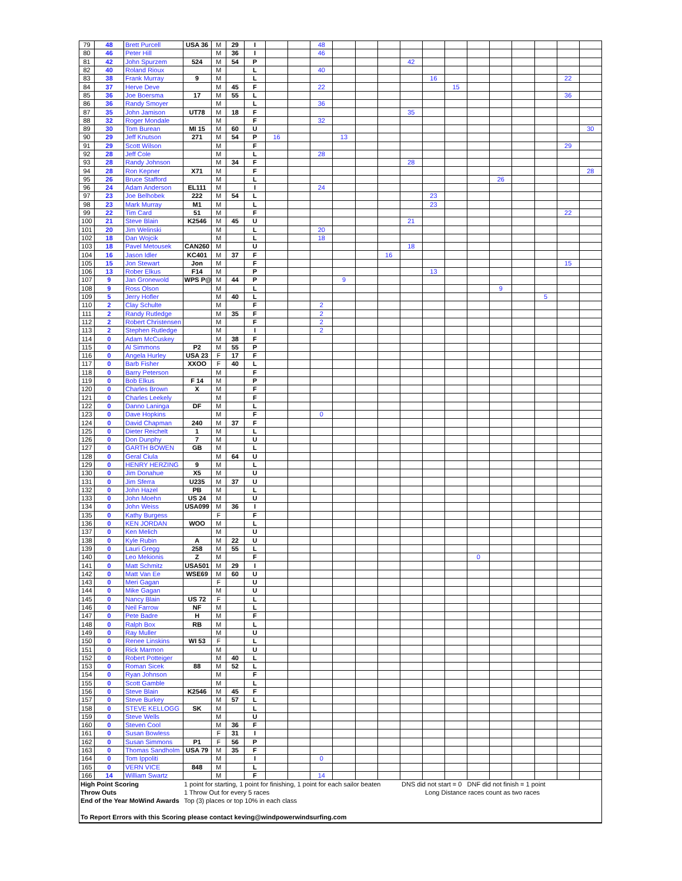| 79 | 48 | Brett Purcell | USA 36 | M | 29 | I | | | 48 | | | | | | | | | | | | |
| 80 | 46 | Peter Hill | | M | 36 | I | | | 46 | | | | | | | | | | | | |
| 81 | 42 | John Spurzem | 524 | M | 54 | P | | | | | | | 42 | | | | | | | | |
| 82 | 40 | Roland Rioux | | M | | L | | | 40 | | | | | | | | | | | | |
| 83 | 38 | Frank Murray | 9 | M | | L | | | | | | | | 16 | | | | | | 22 | |
| 84 | 37 | Herve Deve | | M | 45 | F | | | 22 | | | | | | 15 | | | | | | |
| 85 | 36 | Joe Boersma | 17 | M | 55 | L | | | | | | | | | | | | | | 36 | |
| 86 | 36 | Randy Smoyer | | M | | L | | | 36 | | | | | | | | | | | | |
| 87 | 35 | John Jamison | UT78 | M | 18 | F | | | | | | | 35 | | | | | | | | |
| 88 | 32 | Roger Mondale | | M | | F | | | 32 | | | | | | | | | | | | |
| 89 | 30 | Tom Burean | MI 15 | M | 60 | U | | | | | | | | | | | | | | | 30 |
| 90 | 29 | Jeff Knutson | 271 | M | 54 | P | 16 | | | 13 | | | | | | | | | | | |
| 91 | 29 | Scott Wilson | | M | | F | | | | | | | | | | | | | | 29 | |
| 92 | 28 | Jeff Cole | | M | | L | | | 28 | | | | | | | | | | | | |
| 93 | 28 | Randy Johnson | | M | 34 | F | | | | | | | 28 | | | | | | | | |
| 94 | 28 | Ron Kepner | X71 | M | | F | | | | | | | | | | | | | | | 28 |
| 95 | 26 | Bruce Stafford | | M | | L | | | | | | | | | | | 26 | | | | |
| 96 | 24 | Adam Anderson | EL111 | M | | I | | | 24 | | | | | | | | | | | | |
| 97 | 23 | Joe Belhobek | 222 | M | 54 | L | | | | | | | | 23 | | | | | | | |
| 98 | 23 | Mark Murray | M1 | M | | L | | | | | | | | 23 | | | | | | | |
| 99 | 22 | Tim Card | 51 | M | | F | | | | | | | | | | | | | | 22 | |
| 100 | 21 | Steve Blain | K2546 | M | 45 | U | | | | | | | 21 | | | | | | | | |
| 101 | 20 | Jim Welinski | | M | | L | | | 20 | | | | | | | | | | | | |
| 102 | 18 | Dan Wojcik | | M | | L | | | 18 | | | | | | | | | | | | |
| 103 | 18 | Pavel Metousek | CAN260 | M | | U | | | | | | | 18 | | | | | | | | |
| 104 | 16 | Jason Idler | KC401 | M | 37 | F | | | | | | 16 | | | | | | | | | |
| 105 | 15 | Jon Stewart | Jon | M | | F | | | | | | | | | | | | | | 15 | |
| 106 | 13 | Rober Elkus | F14 | M | | P | | | | | | | | 13 | | | | | | | |
| 107 | 9 | Jan Gronewold | WPS P@ | M | 44 | P | | | | 9 | | | | | | | | | | | |
| 108 | 9 | Ross Olson | | M | | L | | | | | | | | | | | 9 | | | | |
| 109 | 5 | Jerry Hofler | | M | 40 | L | | | | | | | | | | | | | 5 | | |
| 110 | 2 | Clay Schulte | | M | | F | | | 2 | | | | | | | | | | | | |
| 111 | 2 | Randy Rutledge | | M | 35 | F | | | 2 | | | | | | | | | | | | |
| 112 | 2 | Robert Christensen | | M | | F | | | 2 | | | | | | | | | | | | |
| 113 | 2 | Stephen Rutledge | | M | | I | | | 2 | | | | | | | | | | | | |
| 114 | 0 | Adam McCuskey | | M | 38 | F | | | | | | | | | | | | | | | |
| 115 | 0 | Al Simmons | P2 | M | 55 | P | | | | | | | | | | | | | | | |
| 116 | 0 | Angela Hurley | USA 23 | F | 17 | F | | | | | | | | | | | | | | | |
| 117 | 0 | Barb Fisher | XXOO | F | 40 | L | | | | | | | | | | | | | | | |
| 118 | 0 | Barry Peterson | | M | | F | | | | | | | | | | | | | | | |
| 119 | 0 | Bob Elkus | F 14 | M | | P | | | | | | | | | | | | | | | |
| 120 | 0 | Charles Brown | X | M | | F | | | | | | | | | | | | | | | |
| 121 | 0 | Charles Leekely | | M | | F | | | | | | | | | | | | | | | |
| 122 | 0 | Danno Laninga | DF | M | | L | | | | | | | | | | | | | | | |
| 123 | 0 | Dave Hopkins | | M | | F | | | 0 | | | | | | | | | | | | |
| 124 | 0 | David Chapman | 240 | M | 37 | F | | | | | | | | | | | | | | | |
| 125 | 0 | Dieter Reichelt | 1 | M | | L | | | | | | | | | | | | | | | |
| 126 | 0 | Don Dunphy | 7 | M | | U | | | | | | | | | | | | | | | |
| 127 | 0 | GARTH BOWEN | GB | M | | L | | | | | | | | | | | | | | | |
| 128 | 0 | Geral Ciula | | M | 64 | U | | | | | | | | | | | | | | | |
| 129 | 0 | HENRY HERZING | 9 | M | | L | | | | | | | | | | | | | | | |
| 130 | 0 | Jim Donahue | X5 | M | | U | | | | | | | | | | | | | | | |
| 131 | 0 | Jim Sferra | U235 | M | 37 | U | | | | | | | | | | | | | | | |
| 132 | 0 | John Hazel | PB | M | | L | | | | | | | | | | | | | | | |
| 133 | 0 | John Moehn | US 24 | M | | U | | | | | | | | | | | | | | | |
| 134 | 0 | John Weiss | USA099 | M | 36 | I | | | | | | | | | | | | | | | |
| 135 | 0 | Kathy Burgess | | F | | F | | | | | | | | | | | | | | | |
| 136 | 0 | KEN JORDAN | WOO | M | | L | | | | | | | | | | | | | | | |
| 137 | 0 | Ken Melich | | M | | U | | | | | | | | | | | | | | | |
| 138 | 0 | Kyle Rubin | A | M | 22 | U | | | | | | | | | | | | | | | |
| 139 | 0 | Lauri Gregg | 258 | M | 55 | L | | | | | | | | | | | | | | | |
| 140 | 0 | Leo Mekionis | Z | M | | F | | | | | | | | | | 0 | | | | | |
| 141 | 0 | Matt Schmitz | USA501 | M | 29 | I | | | | | | | | | | | | | | | |
| 142 | 0 | Matt Van Ee | WSE69 | M | 60 | U | | | | | | | | | | | | | | | |
| 143 | 0 | Meri Gagan | | F | | U | | | | | | | | | | | | | | | |
| 144 | 0 | Mike Gagan | | M | | U | | | | | | | | | | | | | | | |
| 145 | 0 | Nancy Blain | US 72 | F | | L | | | | | | | | | | | | | | | |
| 146 | 0 | Neil Farrow | NF | M | | L | | | | | | | | | | | | | | | |
| 147 | 0 | Pete Badre | H | M | | F | | | | | | | | | | | | | | | |
| 148 | 0 | Ralph Box | RB | M | | L | | | | | | | | | | | | | | | |
| 149 | 0 | Ray Muller | | M | | U | | | | | | | | | | | | | | | |
| 150 | 0 | Renee Linskins | WI 53 | F | | L | | | | | | | | | | | | | | | |
| 151 | 0 | Rick Marmon | | M | | U | | | | | | | | | | | | | | | |
| 152 | 0 | Robert Potteiger | | M | 40 | L | | | | | | | | | | | | | | | |
| 153 | 0 | Roman Sicek | 88 | M | 52 | L | | | | | | | | | | | | | | | |
| 154 | 0 | Ryan Johnson | | M | | F | | | | | | | | | | | | | | | |
| 155 | 0 | Scott Gamble | | M | | L | | | | | | | | | | | | | | | |
| 156 | 0 | Steve Blain | K2546 | M | 45 | F | | | | | | | | | | | | | | | |
| 157 | 0 | Steve Burkey | | M | 57 | L | | | | | | | | | | | | | | | |
| 158 | 0 | STEVE KELLOGG | SK | M | | L | | | | | | | | | | | | | | | |
| 159 | 0 | Steve Wells | | M | | U | | | | | | | | | | | | | | | |
| 160 | 0 | Steven Cool | | M | 36 | F | | | | | | | | | | | | | | | |
| 161 | 0 | Susan Bowless | | F | 31 | I | | | | | | | | | | | | | | | |
| 162 | 0 | Susan Simmons | P1 | F | 56 | P | | | | | | | | | | | | | | | |
| 163 | 0 | Thomas Sandholm | USA 79 | M | 35 | F | | | | | | | | | | | | | | | |
| 164 | 0 | Tom Ippoliti | | M | | I | | | 0 | | | | | | | | | | | | |
| 165 | 0 | VERN VICE | 848 | M | | L | | | | | | | | | | | | | | | |
| 166 | 14 | William Swartz | | M | | F | | | 14 | | | | | | | | | | | | |
High Point Scoring 1 point for starting, 1 point for finishing, 1 point for each sailor beaten DNS did not start = 0 DNF did not finish = 1 point
Throw Outs 1 Throw Out for every 5 races Long Distance races count as two races
End of the Year MoWind Awards Top (3) places or top 10% in each class
To Report Errors with this Scoring please contact keving@windpowerwindsurfing.com